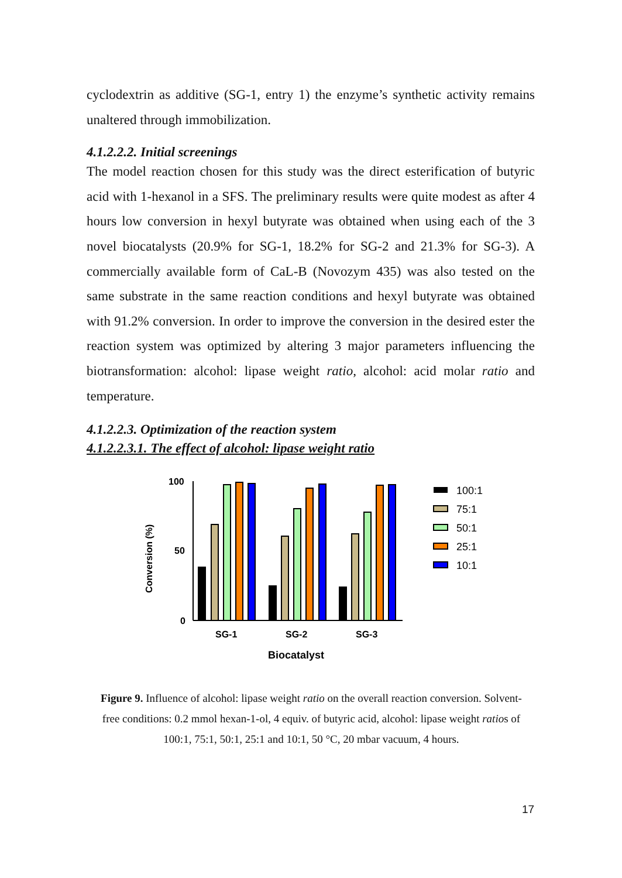cyclodextrin as additive (SG-1, entry 1) the enzyme’s synthetic activity remains unaltered through immobilization.
4.1.2.2.2. Initial screenings
The model reaction chosen for this study was the direct esterification of butyric acid with 1-hexanol in a SFS. The preliminary results were quite modest as after 4 hours low conversion in hexyl butyrate was obtained when using each of the 3 novel biocatalysts (20.9% for SG-1, 18.2% for SG-2 and 21.3% for SG-3). A commercially available form of CaL-B (Novozym 435) was also tested on the same substrate in the same reaction conditions and hexyl butyrate was obtained with 91.2% conversion. In order to improve the conversion in the desired ester the reaction system was optimized by altering 3 major parameters influencing the biotransformation: alcohol: lipase weight ratio, alcohol: acid molar ratio and temperature.
4.1.2.2.3. Optimization of the reaction system
4.1.2.2.3.1. The effect of alcohol: lipase weight ratio
100
50
0
Conversion (%)
SG-1
SG-2
SG-3
Biocatalyst
100:1
75:1
50:1
25:1
10:1
Figure 9. Influence of alcohol: lipase weight ratio on the overall reaction conversion. Solvent-free conditions: 0.2 mmol hexan-1-ol, 4 equiv. of butyric acid, alcohol: lipase weight ratios of 100:1, 75:1, 50:1, 25:1 and 10:1, 50 °C, 20 mbar vacuum, 4 hours.
17